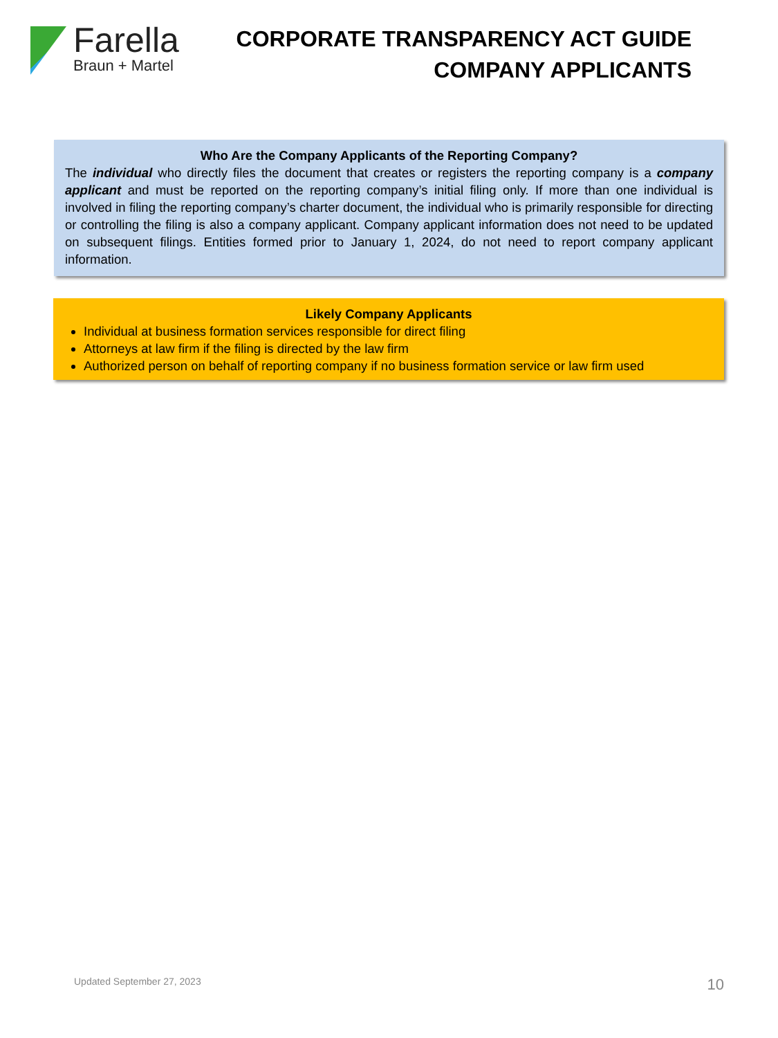Farella
Braun + Martel
CORPORATE TRANSPARENCY ACT GUIDE
COMPANY APPLICANTS
Who Are the Company Applicants of the Reporting Company?
The individual who directly files the document that creates or registers the reporting company is a company applicant and must be reported on the reporting company’s initial filing only. If more than one individual is involved in filing the reporting company’s charter document, the individual who is primarily responsible for directing or controlling the filing is also a company applicant. Company applicant information does not need to be updated on subsequent filings. Entities formed prior to January 1, 2024, do not need to report company applicant information.
Likely Company Applicants
Individual at business formation services responsible for direct filing
Attorneys at law firm if the filing is directed by the law firm
Authorized person on behalf of reporting company if no business formation service or law firm used
Updated September 27, 2023 10